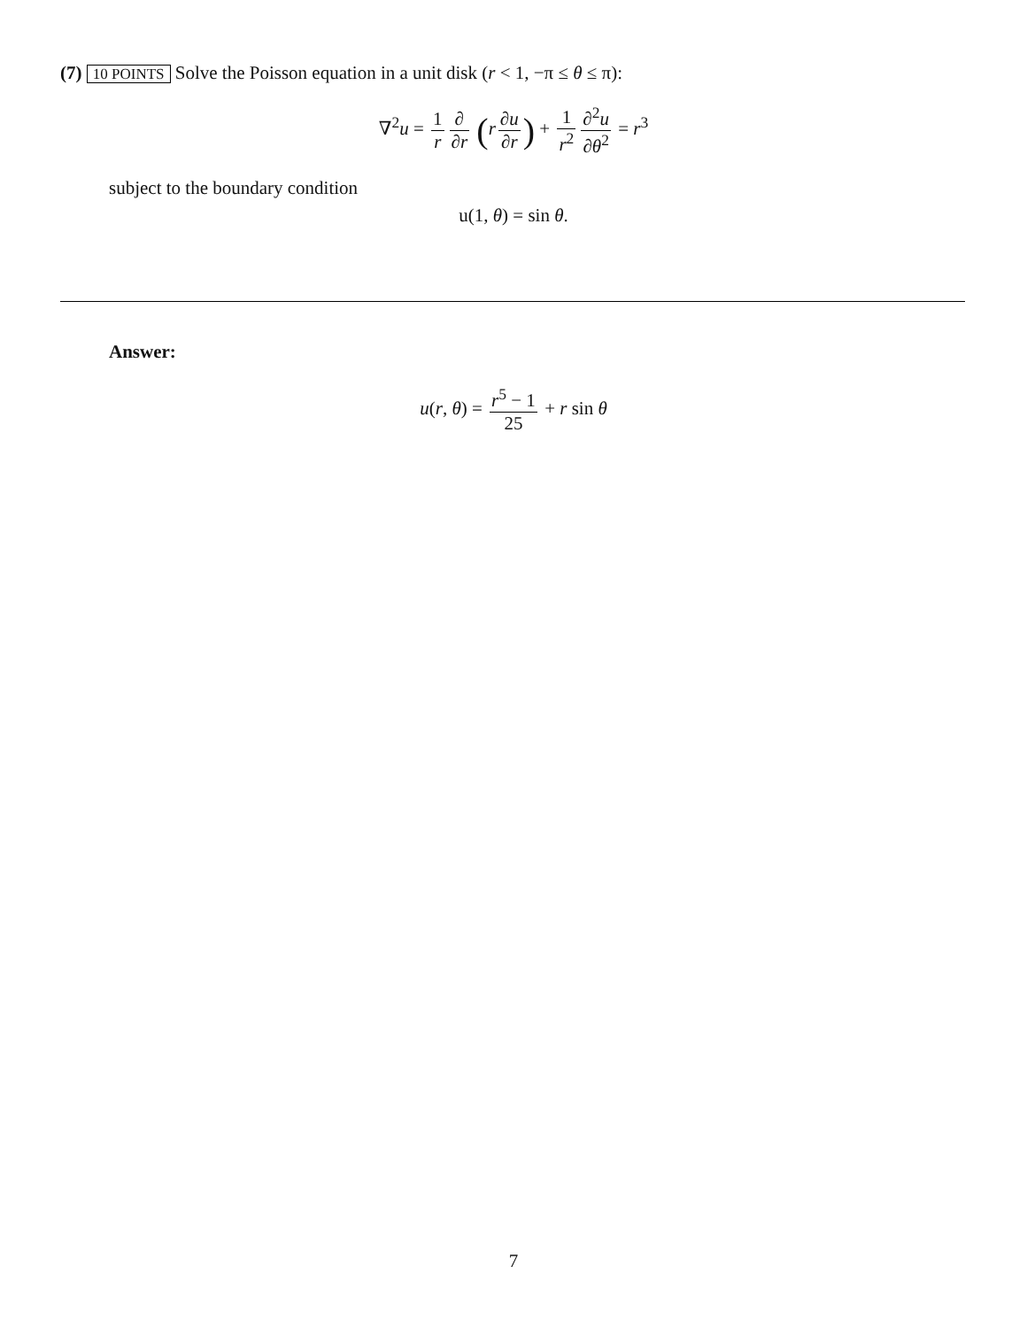(7) 10 POINTS Solve the Poisson equation in a unit disk (r < 1, −π ≤ θ ≤ π):
∇<sup>2</sup>u = 1 r ∂ ∂r (r ∂u ∂r) + 1 r<sup>2</sup> ∂<sup>2</sup>u ∂θ<sup>2</sup> = r<sup>3</sup>
subject to the boundary condition
u(1, θ) = sin θ.
Answer:
u(r, θ) = r<sup>5</sup> − 1 25 + r sin θ
7